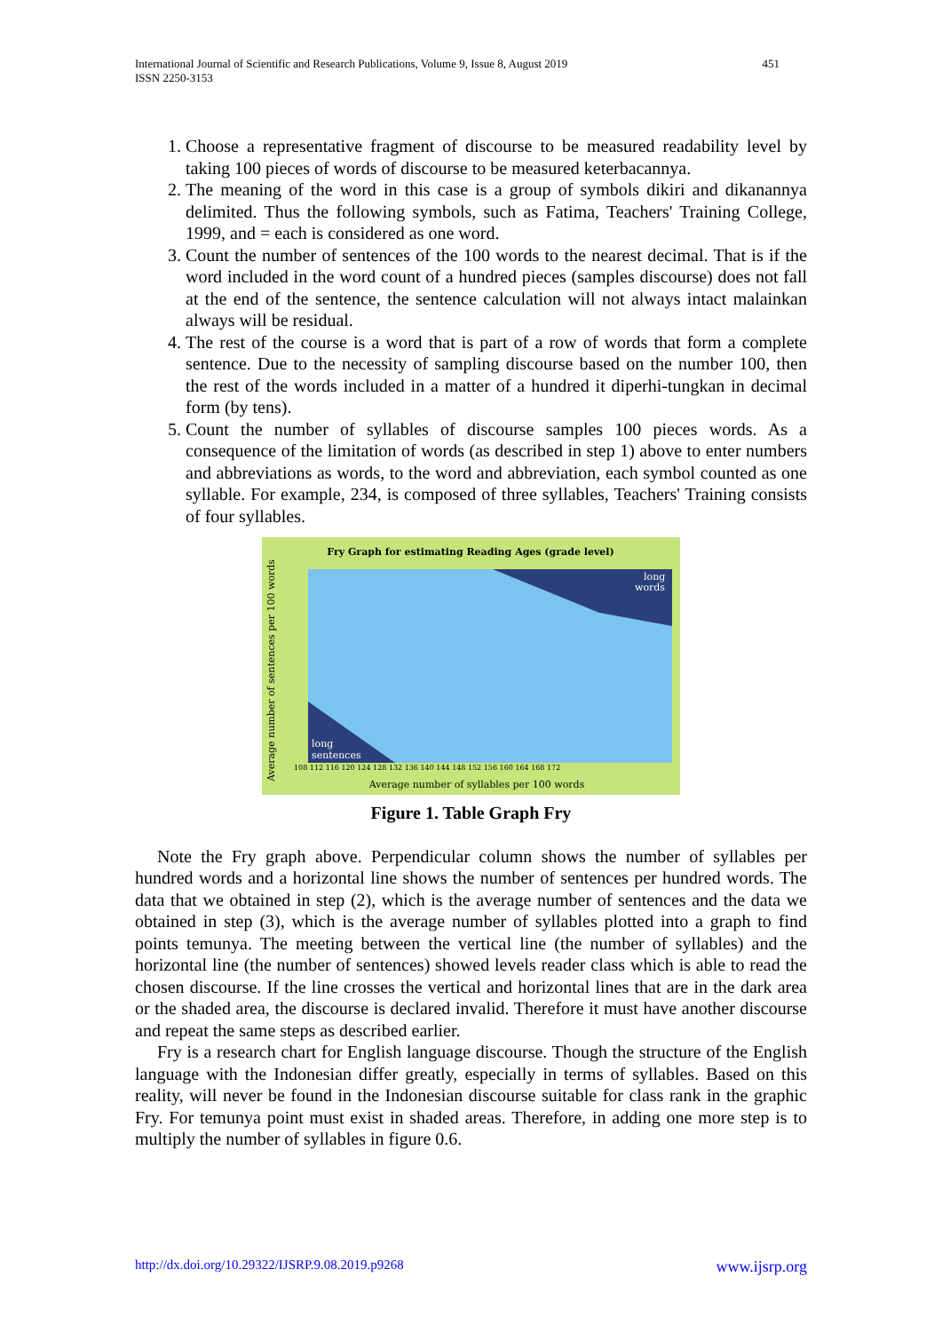International Journal of Scientific and Research Publications, Volume 9, Issue 8, August 2019
ISSN 2250-3153
451
1. Choose a representative fragment of discourse to be measured readability level by taking 100 pieces of words of discourse to be measured keterbacannya.
2. The meaning of the word in this case is a group of symbols dikiri and dikanannya delimited. Thus the following symbols, such as Fatima, Teachers' Training College, 1999, and = each is considered as one word.
3. Count the number of sentences of the 100 words to the nearest decimal. That is if the word included in the word count of a hundred pieces (samples discourse) does not fall at the end of the sentence, the sentence calculation will not always intact malainkan always will be residual.
4. The rest of the course is a word that is part of a row of words that form a complete sentence. Due to the necessity of sampling discourse based on the number 100, then the rest of the words included in a matter of a hundred it diperhi-tungkan in decimal form (by tens).
5. Count the number of syllables of discourse samples 100 pieces words. As a consequence of the limitation of words (as described in step 1) above to enter numbers and abbreviations as words, to the word and abbreviation, each symbol counted as one syllable. For example, 234, is composed of three syllables, Teachers' Training consists of four syllables.
Fry Graph for estimating Reading Ages (grade level)
long
words
long
sentences
Average number of sentences per 100 words
108 112 116 120 124 128 132 136 140 144 148 152 156 160 164 168 172
Average number of syllables per 100 words
Figure 1. Table Graph Fry
Note the Fry graph above. Perpendicular column shows the number of syllables per hundred words and a horizontal line shows the number of sentences per hundred words. The data that we obtained in step (2), which is the average number of sentences and the data we obtained in step (3), which is the average number of syllables plotted into a graph to find points temunya. The meeting between the vertical line (the number of syllables) and the horizontal line (the number of sentences) showed levels reader class which is able to read the chosen discourse. If the line crosses the vertical and horizontal lines that are in the dark area or the shaded area, the discourse is declared invalid. Therefore it must have another discourse and repeat the same steps as described earlier.
Fry is a research chart for English language discourse. Though the structure of the English language with the Indonesian differ greatly, especially in terms of syllables. Based on this reality, will never be found in the Indonesian discourse suitable for class rank in the graphic Fry. For temunya point must exist in shaded areas. Therefore, in adding one more step is to multiply the number of syllables in figure 0.6.
http://dx.doi.org/10.29322/IJSRP.9.08.2019.p9268 www.ijsrp.org